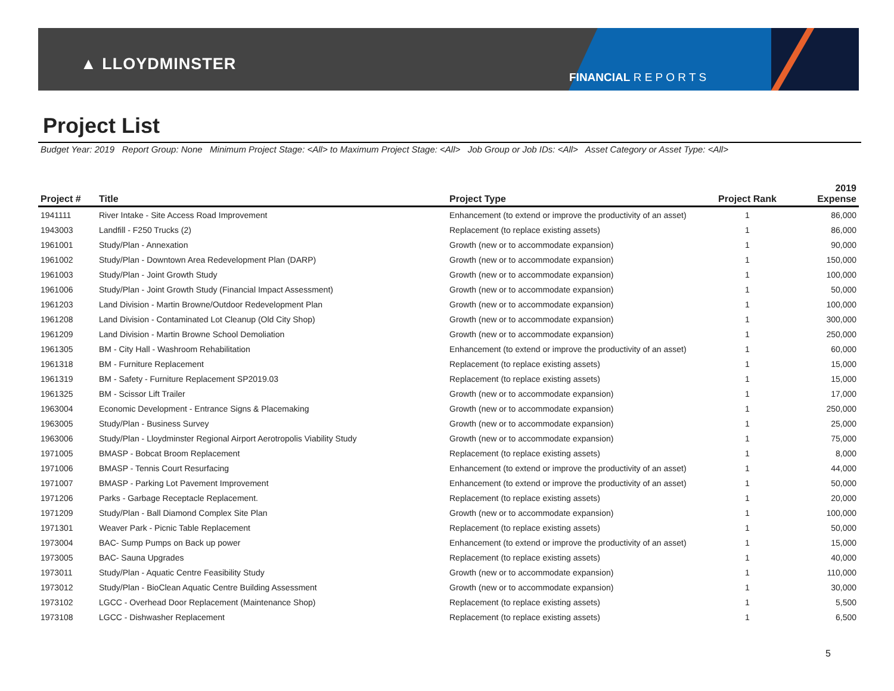▲ LLOYDMINSTER
FINANCIAL R E P O R T S
Project List
Budget Year: 2019 Report Group: None Minimum Project Stage: <All> to Maximum Project Stage: <All> Job Group or Job IDs: <All> Asset Category or Asset Type: <All>
| Project # | Title | Project Type | Project Rank | 2019 Expense |
| --- | --- | --- | --- | --- |
| 1941111 | River Intake - Site Access Road Improvement | Enhancement (to extend or improve the productivity of an asset) | 1 | 86,000 |
| 1943003 | Landfill - F250 Trucks (2) | Replacement (to replace existing assets) | 1 | 86,000 |
| 1961001 | Study/Plan - Annexation | Growth (new or to accommodate expansion) | 1 | 90,000 |
| 1961002 | Study/Plan - Downtown Area Redevelopment Plan (DARP) | Growth (new or to accommodate expansion) | 1 | 150,000 |
| 1961003 | Study/Plan - Joint Growth Study | Growth (new or to accommodate expansion) | 1 | 100,000 |
| 1961006 | Study/Plan - Joint Growth Study (Financial Impact Assessment) | Growth (new or to accommodate expansion) | 1 | 50,000 |
| 1961203 | Land Division - Martin Browne/Outdoor Redevelopment Plan | Growth (new or to accommodate expansion) | 1 | 100,000 |
| 1961208 | Land Division - Contaminated Lot Cleanup (Old City Shop) | Growth (new or to accommodate expansion) | 1 | 300,000 |
| 1961209 | Land Division - Martin Browne School Demoliation | Growth (new or to accommodate expansion) | 1 | 250,000 |
| 1961305 | BM - City Hall - Washroom Rehabilitation | Enhancement (to extend or improve the productivity of an asset) | 1 | 60,000 |
| 1961318 | BM - Furniture Replacement | Replacement (to replace existing assets) | 1 | 15,000 |
| 1961319 | BM - Safety - Furniture Replacement SP2019.03 | Replacement (to replace existing assets) | 1 | 15,000 |
| 1961325 | BM - Scissor Lift Trailer | Growth (new or to accommodate expansion) | 1 | 17,000 |
| 1963004 | Economic Development - Entrance Signs & Placemaking | Growth (new or to accommodate expansion) | 1 | 250,000 |
| 1963005 | Study/Plan - Business Survey | Growth (new or to accommodate expansion) | 1 | 25,000 |
| 1963006 | Study/Plan - Lloydminster Regional Airport Aerotropolis Viability Study | Growth (new or to accommodate expansion) | 1 | 75,000 |
| 1971005 | BMASP - Bobcat Broom Replacement | Replacement (to replace existing assets) | 1 | 8,000 |
| 1971006 | BMASP - Tennis Court Resurfacing | Enhancement (to extend or improve the productivity of an asset) | 1 | 44,000 |
| 1971007 | BMASP - Parking Lot Pavement Improvement | Enhancement (to extend or improve the productivity of an asset) | 1 | 50,000 |
| 1971206 | Parks - Garbage Receptacle Replacement. | Replacement (to replace existing assets) | 1 | 20,000 |
| 1971209 | Study/Plan - Ball Diamond Complex Site Plan | Growth (new or to accommodate expansion) | 1 | 100,000 |
| 1971301 | Weaver Park - Picnic Table Replacement | Replacement (to replace existing assets) | 1 | 50,000 |
| 1973004 | BAC- Sump Pumps on Back up power | Enhancement (to extend or improve the productivity of an asset) | 1 | 15,000 |
| 1973005 | BAC- Sauna Upgrades | Replacement (to replace existing assets) | 1 | 40,000 |
| 1973011 | Study/Plan - Aquatic Centre Feasibility Study | Growth (new or to accommodate expansion) | 1 | 110,000 |
| 1973012 | Study/Plan - BioClean Aquatic Centre Building Assessment | Growth (new or to accommodate expansion) | 1 | 30,000 |
| 1973102 | LGCC - Overhead Door Replacement (Maintenance Shop) | Replacement (to replace existing assets) | 1 | 5,500 |
| 1973108 | LGCC - Dishwasher Replacement | Replacement (to replace existing assets) | 1 | 6,500 |
5